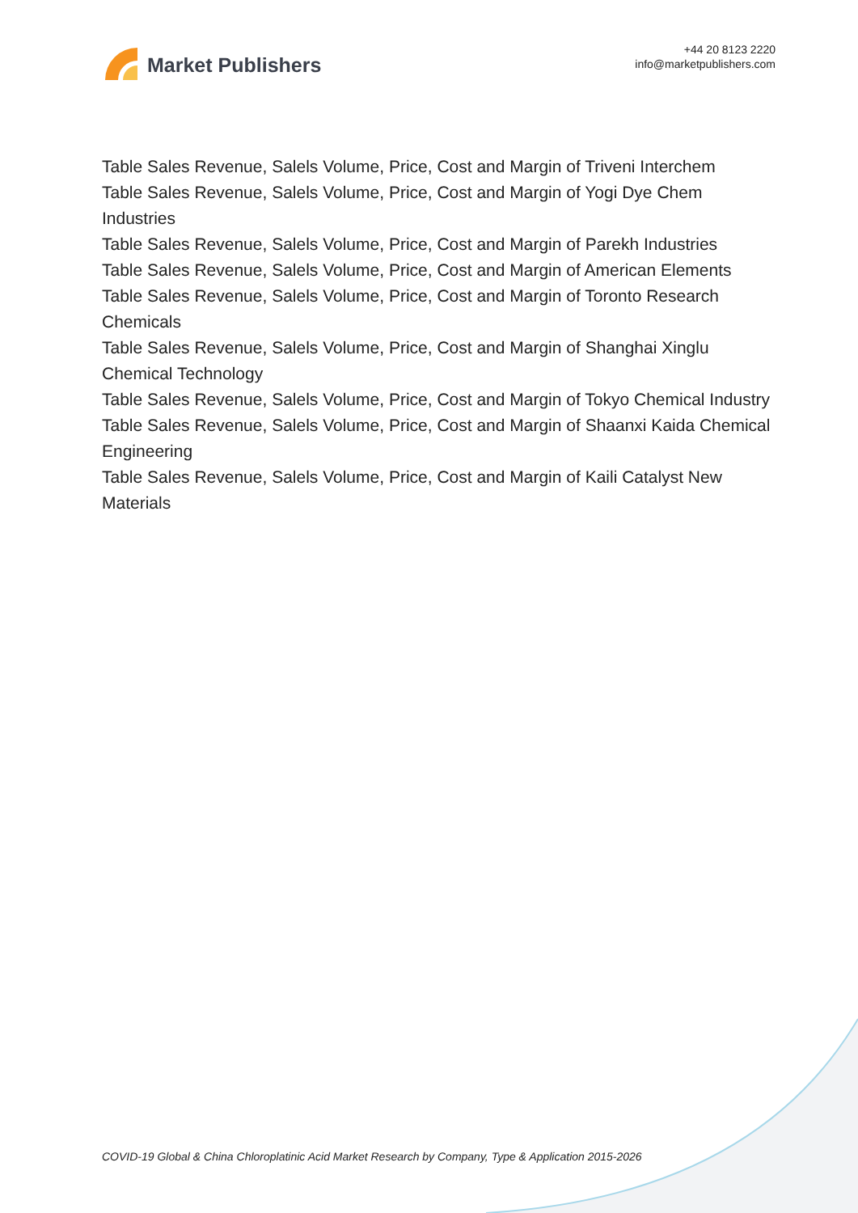Market Publishers
+44 20 8123 2220
info@marketpublishers.com
Table Sales Revenue, Salels Volume, Price, Cost and Margin of Triveni Interchem
Table Sales Revenue, Salels Volume, Price, Cost and Margin of Yogi Dye Chem Industries
Table Sales Revenue, Salels Volume, Price, Cost and Margin of Parekh Industries
Table Sales Revenue, Salels Volume, Price, Cost and Margin of American Elements
Table Sales Revenue, Salels Volume, Price, Cost and Margin of Toronto Research Chemicals
Table Sales Revenue, Salels Volume, Price, Cost and Margin of Shanghai Xinglu Chemical Technology
Table Sales Revenue, Salels Volume, Price, Cost and Margin of Tokyo Chemical Industry
Table Sales Revenue, Salels Volume, Price, Cost and Margin of Shaanxi Kaida Chemical Engineering
Table Sales Revenue, Salels Volume, Price, Cost and Margin of Kaili Catalyst New Materials
COVID-19 Global & China Chloroplatinic Acid Market Research by Company, Type & Application 2015-2026